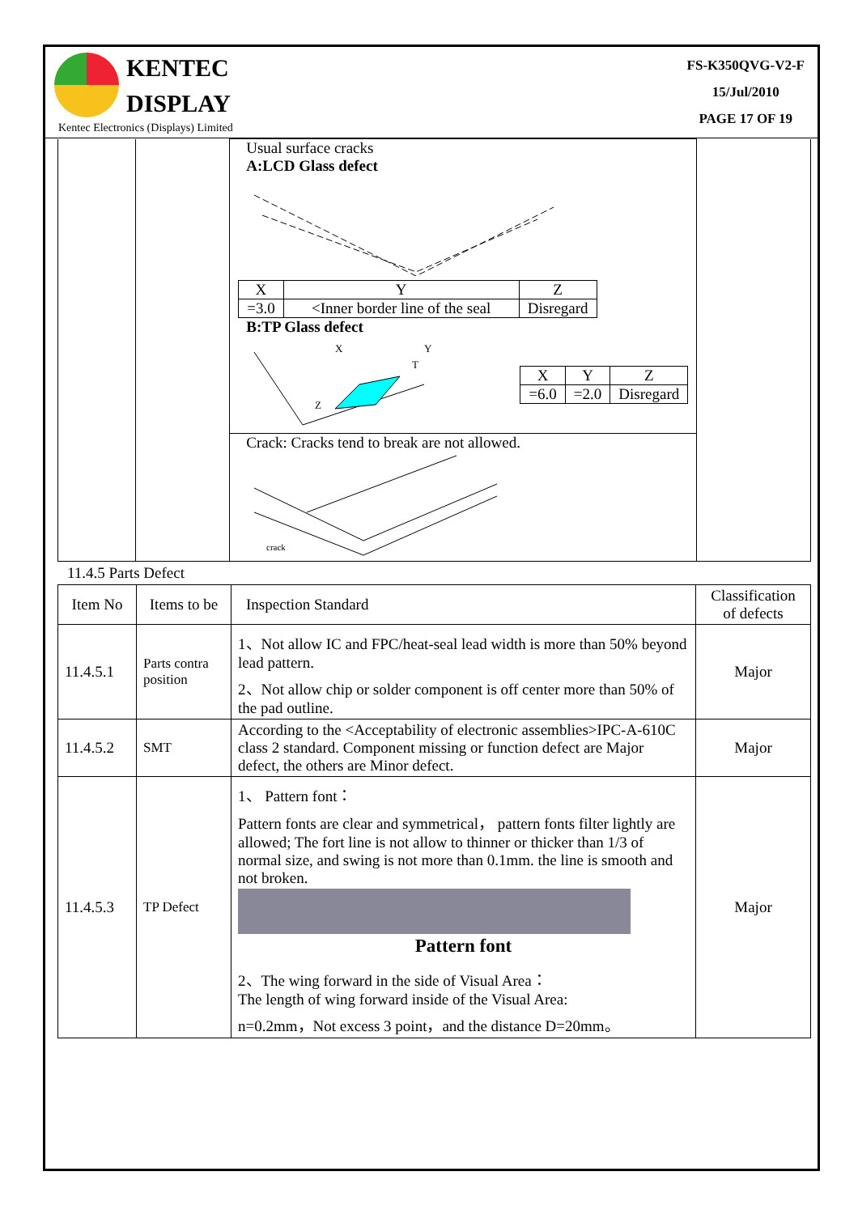KENTEC
DISPLAY
Kentec Electronics (Displays) Limited
FS-K350QVG-V2-F
15/Jul/2010
PAGE 17 OF 19
| | | Usual surface cracks A:LCD Glass defect / X / Y / Z / / =3.0 / <Inner border line of the seal / Disregard / B:TP Glass defect X Y T Z / X / Y / Z / / =6.0 / =2.0 / Disregard / Crack: Cracks tend to break are not allowed. crack | |
11.4.5 Parts Defect
| Item No | Items to be | Inspection Standard | Classification of defects |
| --- | --- | --- | --- |
| 11.4.5.1 | Parts contra position | 1、Not allow IC and FPC/heat-seal lead width is more than 50% beyond lead pattern. 2、Not allow chip or solder component is off center more than 50% of the pad outline. | Major |
| 11.4.5.2 | SMT | According to the <Acceptability of electronic assemblies>IPC-A-610C class 2 standard. Component missing or function defect are Major defect, the others are Minor defect. | Major |
| 11.4.5.3 | TP Defect | 1、 Pattern font： Pattern fonts are clear and symmetrical， pattern fonts filter lightly are allowed; The fort line is not allow to thinner or thicker than 1/3 of normal size, and swing is not more than 0.1mm. the line is smooth and not broken. Pattern font 2、The wing forward in the side of Visual Area： The length of wing forward inside of the Visual Area: n=0.2mm，Not excess 3 point，and the distance D=20mm。 | Major |